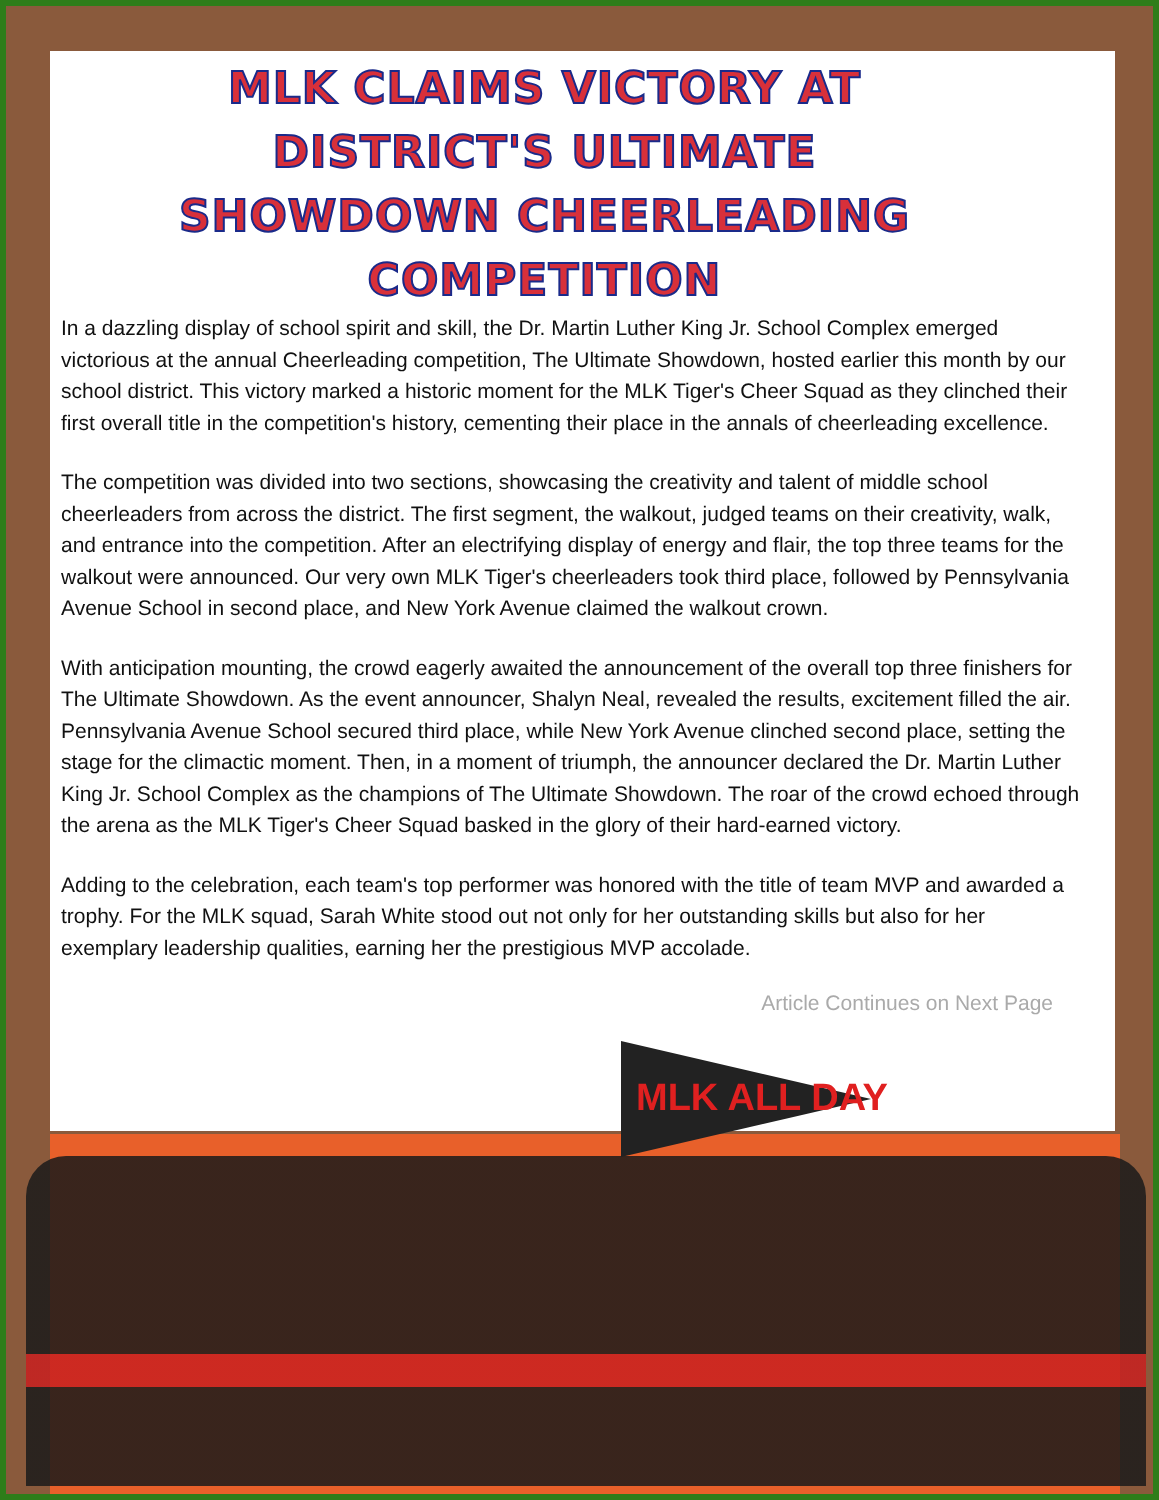MLK CLAIMS VICTORY AT DISTRICT'S ULTIMATE SHOWDOWN CHEERLEADING COMPETITION
In a dazzling display of school spirit and skill, the Dr. Martin Luther King Jr. School Complex emerged victorious at the annual Cheerleading competition, The Ultimate Showdown, hosted earlier this month by our school district. This victory marked a historic moment for the MLK Tiger's Cheer Squad as they clinched their first overall title in the competition's history, cementing their place in the annals of cheerleading excellence.
The competition was divided into two sections, showcasing the creativity and talent of middle school cheerleaders from across the district. The first segment, the walkout, judged teams on their creativity, walk, and entrance into the competition. After an electrifying display of energy and flair, the top three teams for the walkout were announced. Our very own MLK Tiger's cheerleaders took third place, followed by Pennsylvania Avenue School in second place, and New York Avenue claimed the walkout crown.
With anticipation mounting, the crowd eagerly awaited the announcement of the overall top three finishers for The Ultimate Showdown. As the event announcer, Shalyn Neal, revealed the results, excitement filled the air. Pennsylvania Avenue School secured third place, while New York Avenue clinched second place, setting the stage for the climactic moment. Then, in a moment of triumph, the announcer declared the Dr. Martin Luther King Jr. School Complex as the champions of The Ultimate Showdown. The roar of the crowd echoed through the arena as the MLK Tiger's Cheer Squad basked in the glory of their hard-earned victory.
Adding to the celebration, each team's top performer was honored with the title of team MVP and awarded a trophy. For the MLK squad, Sarah White stood out not only for her outstanding skills but also for her exemplary leadership qualities, earning her the prestigious MVP accolade.
Article Continues on Next Page
MLK ALL DAY